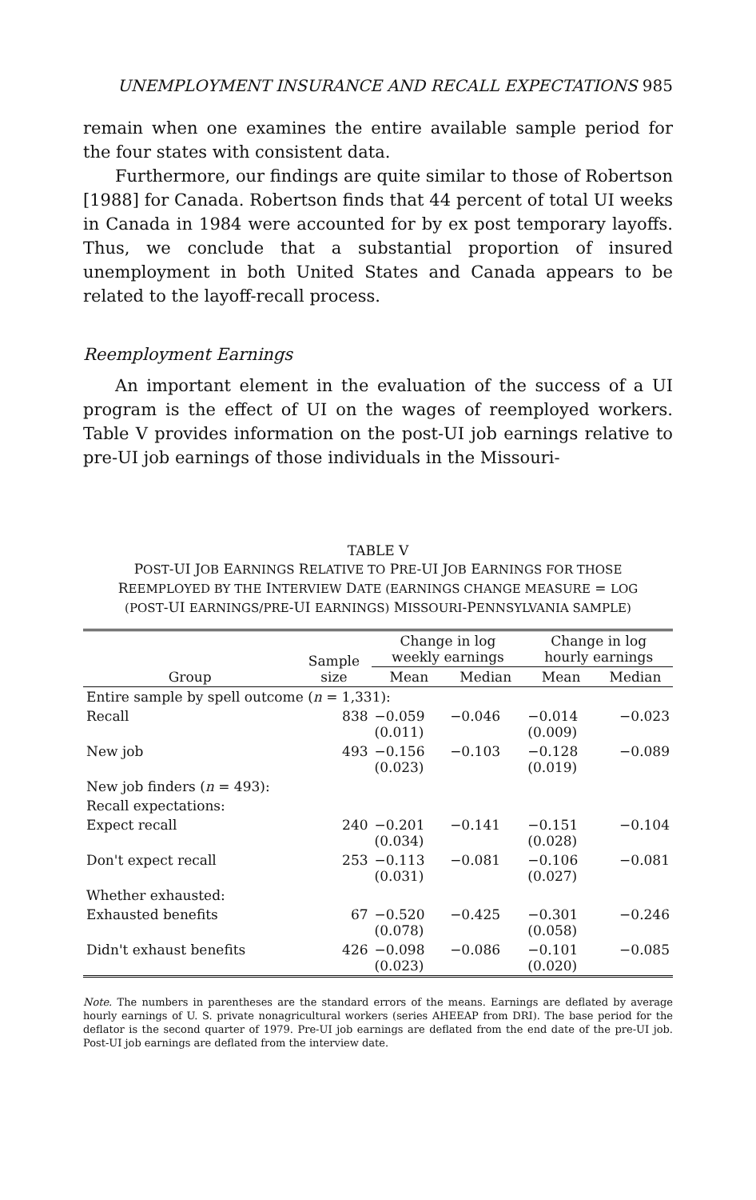UNEMPLOYMENT INSURANCE AND RECALL EXPECTATIONS 985
remain when one examines the entire available sample period for the four states with consistent data.
Furthermore, our findings are quite similar to those of Robertson [1988] for Canada. Robertson finds that 44 percent of total UI weeks in Canada in 1984 were accounted for by ex post temporary layoffs. Thus, we conclude that a substantial proportion of insured unemployment in both United States and Canada appears to be related to the layoff-recall process.
Reemployment Earnings
An important element in the evaluation of the success of a UI program is the effect of UI on the wages of reemployed workers. Table V provides information on the post-UI job earnings relative to pre-UI job earnings of those individuals in the Missouri-
TABLE V
POST-UI JOB EARNINGS RELATIVE TO PRE-UI JOB EARNINGS FOR THOSE
REEMPLOYED BY THE INTERVIEW DATE (EARNINGS CHANGE MEASURE = LOG
(POST-UI EARNINGS/PRE-UI EARNINGS) MISSOURI-PENNSYLVANIA SAMPLE)
| Group | Sample size | Change in log weekly earnings | | Change in log hourly earnings | |
| --- | --- | --- | --- | --- | --- |
| | | Mean | Median | Mean | Median |
| Entire sample by spell outcome ( n = 1,331): | | | | | |
| Recall | 838 | −0.059 (0.011) | −0.046 | −0.014 (0.009) | −0.023 |
| New job | 493 | −0.156 (0.023) | −0.103 | −0.128 (0.019) | −0.089 |
| New job finders ( n = 493): | | | | | |
| Recall expectations: | | | | | |
| Expect recall | 240 | −0.201 (0.034) | −0.141 | −0.151 (0.028) | −0.104 |
| Don't expect recall | 253 | −0.113 (0.031) | −0.081 | −0.106 (0.027) | −0.081 |
| Whether exhausted: | | | | | |
| Exhausted benefits | 67 | −0.520 (0.078) | −0.425 | −0.301 (0.058) | −0.246 |
| Didn't exhaust benefits | 426 | −0.098 (0.023) | −0.086 | −0.101 (0.020) | −0.085 |
Note. The numbers in parentheses are the standard errors of the means. Earnings are deflated by average hourly earnings of U. S. private nonagricultural workers (series AHEEAP from DRI). The base period for the deflator is the second quarter of 1979. Pre-UI job earnings are deflated from the end date of the pre-UI job. Post-UI job earnings are deflated from the interview date.